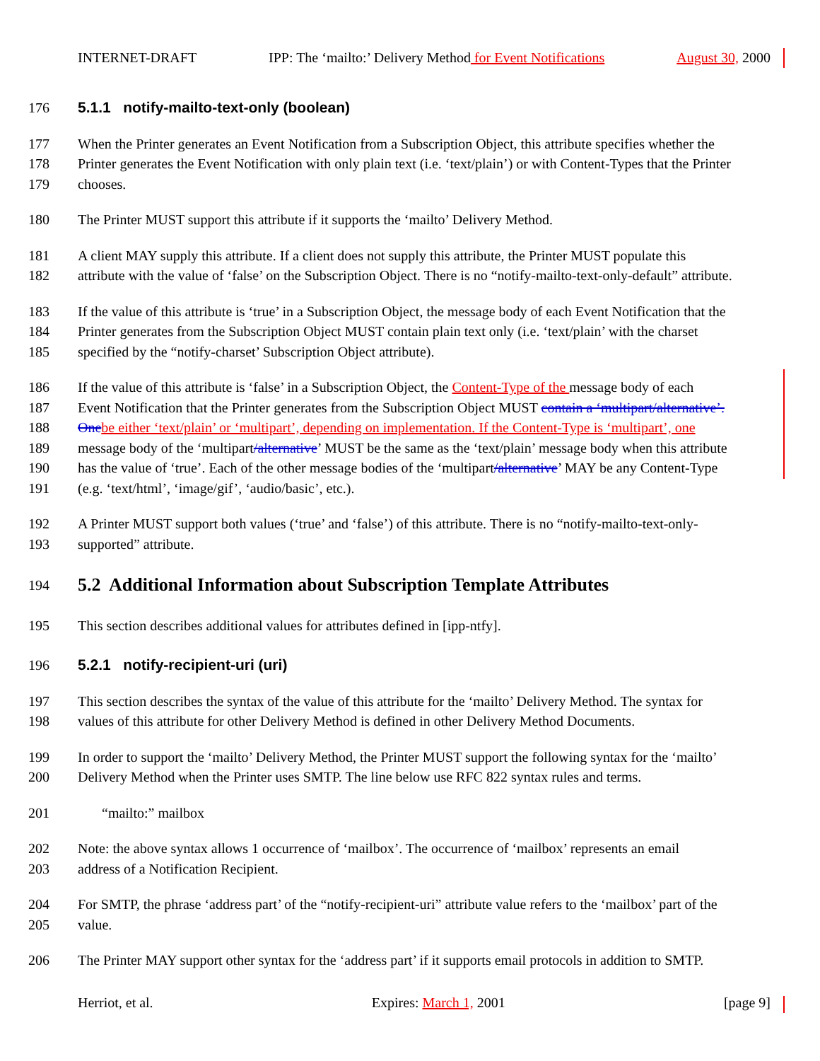INTERNET-DRAFT IPP: The ‘mailto:’ Delivery Method for Event Notifications August 30, 2000
176 5.1.1 notify-mailto-text-only (boolean)
177 When the Printer generates an Event Notification from a Subscription Object, this attribute specifies whether the
178 Printer generates the Event Notification with only plain text (i.e. ‘text/plain’) or with Content-Types that the Printer
179 chooses.
180 The Printer MUST support this attribute if it supports the ‘mailto’ Delivery Method.
181 A client MAY supply this attribute. If a client does not supply this attribute, the Printer MUST populate this
182 attribute with the value of ‘false’ on the Subscription Object. There is no “notify-mailto-text-only-default” attribute.
183 If the value of this attribute is ‘true’ in a Subscription Object, the message body of each Event Notification that the
184 Printer generates from the Subscription Object MUST contain plain text only (i.e. ‘text/plain’ with the charset
185 specified by the “notify-charset’ Subscription Object attribute).
186 If the value of this attribute is ‘false’ in a Subscription Object, the Content-Type of the message body of each
187 Event Notification that the Printer generates from the Subscription Object MUST contain a ‘multipart/alternative’.
188 One be either ‘text/plain’ or ‘multipart’, depending on implementation. If the Content-Type is ‘multipart’, one
189 message body of the ‘multipart/alternative’ MUST be the same as the ‘text/plain’ message body when this attribute
190 has the value of ‘true’. Each of the other message bodies of the ‘multipart/alternative’ MAY be any Content-Type
191 (e.g. ‘text/html’, ‘image/gif’, ‘audio/basic’, etc.).
192 A Printer MUST support both values (‘true’ and ‘false’) of this attribute. There is no “notify-mailto-text-only-
193 supported” attribute.
194 5.2 Additional Information about Subscription Template Attributes
195 This section describes additional values for attributes defined in [ipp-ntfy].
196 5.2.1 notify-recipient-uri (uri)
197 This section describes the syntax of the value of this attribute for the ‘mailto’ Delivery Method. The syntax for
198 values of this attribute for other Delivery Method is defined in other Delivery Method Documents.
199 In order to support the ‘mailto’ Delivery Method, the Printer MUST support the following syntax for the ‘mailto’
200 Delivery Method when the Printer uses SMTP. The line below use RFC 822 syntax rules and terms.
201 “mailto:” mailbox
202 Note: the above syntax allows 1 occurrence of ‘mailbox’. The occurrence of ‘mailbox’ represents an email
203 address of a Notification Recipient.
204 For SMTP, the phrase ‘address part’ of the “notify-recipient-uri” attribute value refers to the ‘mailbox’ part of the
205 value.
206 The Printer MAY support other syntax for the ‘address part’ if it supports email protocols in addition to SMTP.
Herriot, et al. Expires: March 1, 2001 [page 9]